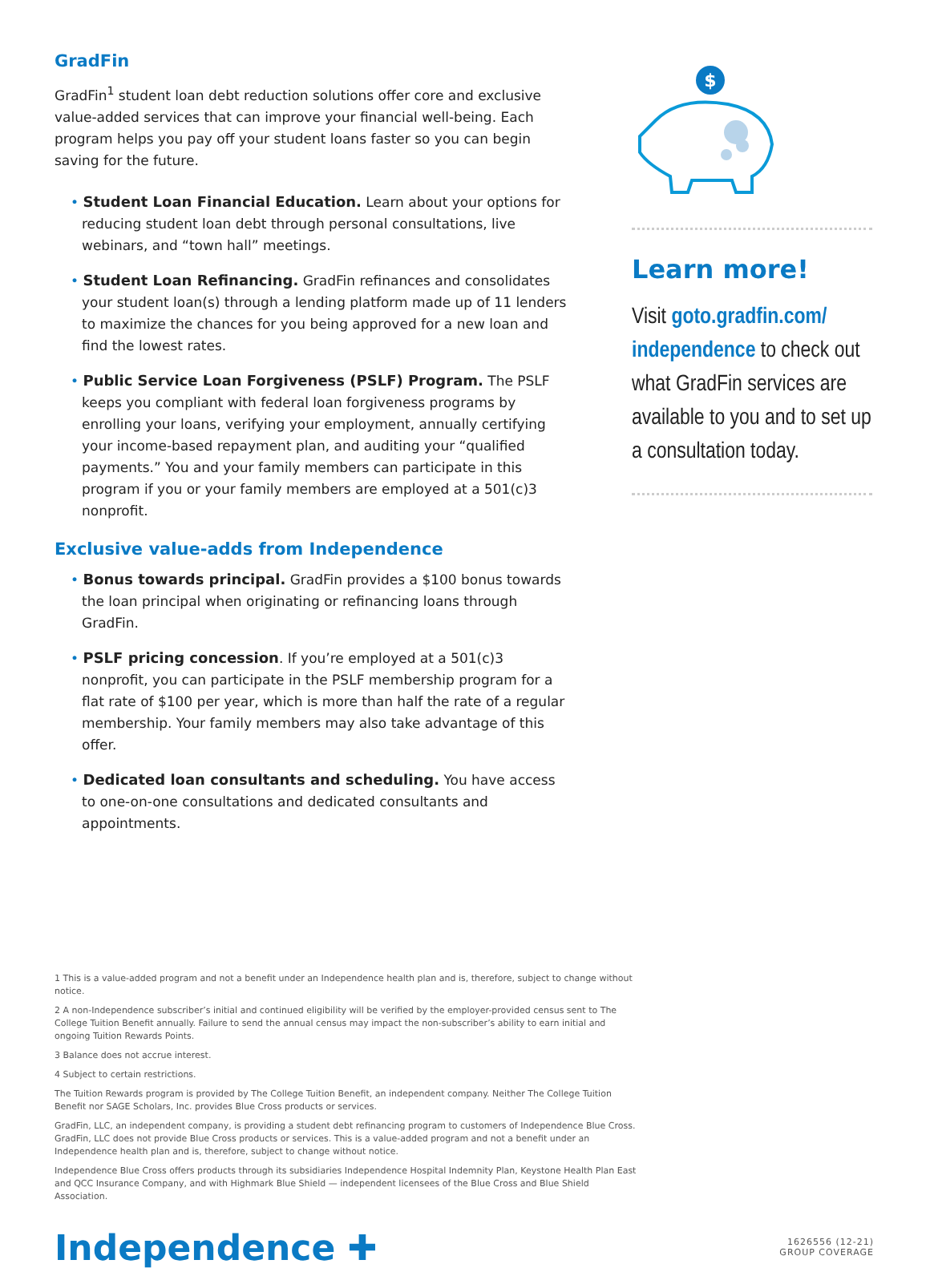GradFin
GradFin<sup>1</sup> student loan debt reduction solutions offer core and exclusive value-added services that can improve your financial well-being. Each program helps you pay off your student loans faster so you can begin saving for the future.
Student Loan Financial Education. Learn about your options for reducing student loan debt through personal consultations, live webinars, and “town hall” meetings.
Student Loan Refinancing. GradFin refinances and consolidates your student loan(s) through a lending platform made up of 11 lenders to maximize the chances for you being approved for a new loan and find the lowest rates.
Public Service Loan Forgiveness (PSLF) Program. The PSLF keeps you compliant with federal loan forgiveness programs by enrolling your loans, verifying your employment, annually certifying your income-based repayment plan, and auditing your “qualified payments.” You and your family members can participate in this program if you or your family members are employed at a 501(c)3 nonprofit.
Exclusive value-adds from Independence
Bonus towards principal. GradFin provides a $100 bonus towards the loan principal when originating or refinancing loans through GradFin.
PSLF pricing concession. If you’re employed at a 501(c)3 nonprofit, you can participate in the PSLF membership program for a flat rate of $100 per year, which is more than half the rate of a regular membership. Your family members may also take advantage of this offer.
Dedicated loan consultants and scheduling. You have access to one-on-one consultations and dedicated consultants and appointments.
$
Learn more!
Visit goto.gradfin.com/ independence to check out what GradFin services are available to you and to set up a consultation today.
1 This is a value-added program and not a benefit under an Independence health plan and is, therefore, subject to change without notice.
2 A non-Independence subscriber’s initial and continued eligibility will be verified by the employer-provided census sent to The College Tuition Benefit annually. Failure to send the annual census may impact the non-subscriber’s ability to earn initial and ongoing Tuition Rewards Points.
3 Balance does not accrue interest.
4 Subject to certain restrictions.
The Tuition Rewards program is provided by The College Tuition Benefit, an independent company. Neither The College Tuition Benefit nor SAGE Scholars, Inc. provides Blue Cross products or services.
GradFin, LLC, an independent company, is providing a student debt refinancing program to customers of Independence Blue Cross. GradFin, LLC does not provide Blue Cross products or services. This is a value-added program and not a benefit under an Independence health plan and is, therefore, subject to change without notice.
Independence Blue Cross offers products through its subsidiaries Independence Hospital Indemnity Plan, Keystone Health Plan East and QCC Insurance Company, and with Highmark Blue Shield — independent licensees of the Blue Cross and Blue Shield Association.
Independence ✚
1626556 (12-21)
GROUP COVERAGE